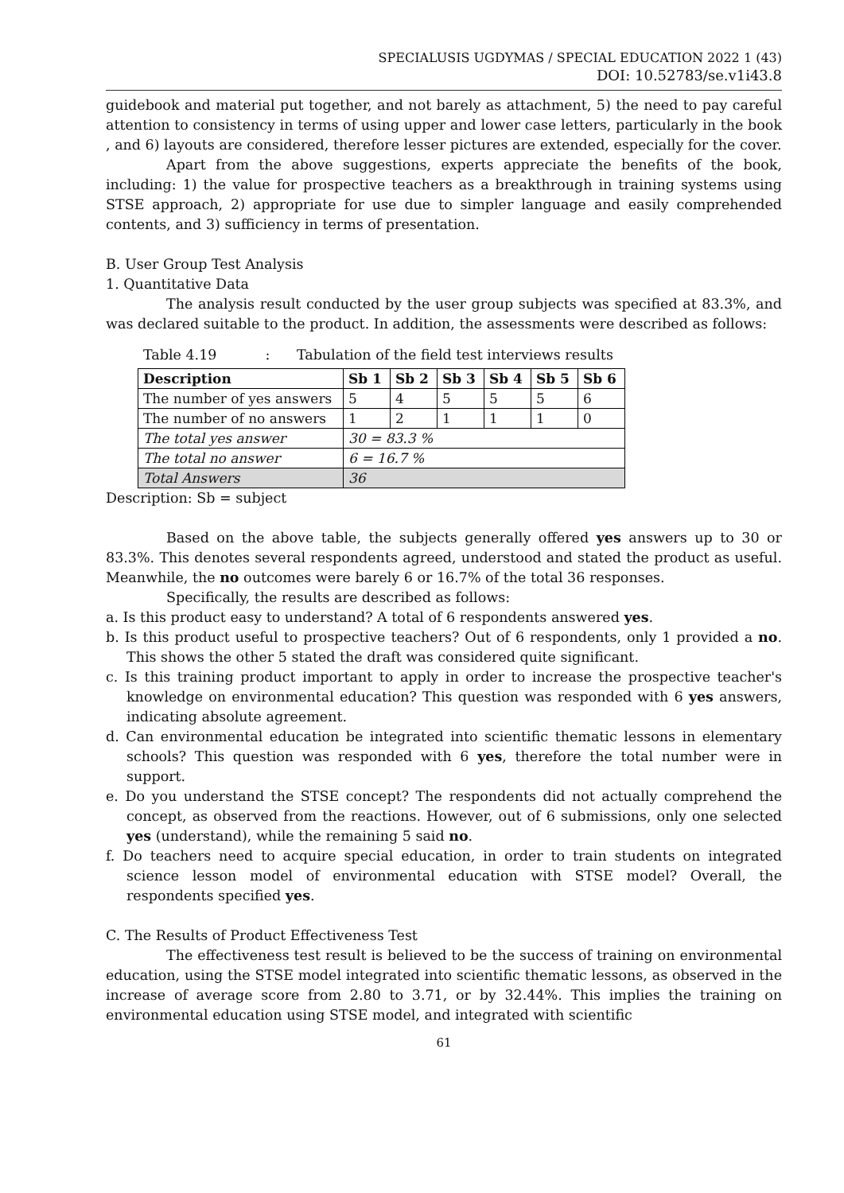SPECIALUSIS UGDYMAS / SPECIAL EDUCATION 2022 1 (43)
DOI: 10.52783/se.v1i43.8
guidebook and material put together, and not barely as attachment, 5) the need to pay careful attention to consistency in terms of using upper and lower case letters, particularly in the book , and 6) layouts are considered, therefore lesser pictures are extended, especially for the cover.
Apart from the above suggestions, experts appreciate the benefits of the book, including: 1) the value for prospective teachers as a breakthrough in training systems using STSE approach, 2) appropriate for use due to simpler language and easily comprehended contents, and 3) sufficiency in terms of presentation.
B. User Group Test Analysis
1. Quantitative Data
The analysis result conducted by the user group subjects was specified at 83.3%, and was declared suitable to the product. In addition, the assessments were described as follows:
Table 4.19 : Tabulation of the field test interviews results
| Description | Sb 1 | Sb 2 | Sb 3 | Sb 4 | Sb 5 | Sb 6 |
| --- | --- | --- | --- | --- | --- | --- |
| The number of yes answers | 5 | 4 | 5 | 5 | 5 | 6 |
| The number of no answers | 1 | 2 | 1 | 1 | 1 | 0 |
| The total yes answer | 30 = 83.3 % | | | | | |
| The total no answer | 6 = 16.7 % | | | | | |
| Total Answers | 36 | | | | | |
Description: Sb = subject
Based on the above table, the subjects generally offered yes answers up to 30 or 83.3%. This denotes several respondents agreed, understood and stated the product as useful. Meanwhile, the no outcomes were barely 6 or 16.7% of the total 36 responses.
Specifically, the results are described as follows:
a. Is this product easy to understand? A total of 6 respondents answered yes.
b. Is this product useful to prospective teachers? Out of 6 respondents, only 1 provided a no. This shows the other 5 stated the draft was considered quite significant.
c. Is this training product important to apply in order to increase the prospective teacher's knowledge on environmental education? This question was responded with 6 yes answers, indicating absolute agreement.
d. Can environmental education be integrated into scientific thematic lessons in elementary schools? This question was responded with 6 yes, therefore the total number were in support.
e. Do you understand the STSE concept? The respondents did not actually comprehend the concept, as observed from the reactions. However, out of 6 submissions, only one selected yes (understand), while the remaining 5 said no.
f. Do teachers need to acquire special education, in order to train students on integrated science lesson model of environmental education with STSE model? Overall, the respondents specified yes.
C. The Results of Product Effectiveness Test
The effectiveness test result is believed to be the success of training on environmental education, using the STSE model integrated into scientific thematic lessons, as observed in the increase of average score from 2.80 to 3.71, or by 32.44%. This implies the training on environmental education using STSE model, and integrated with scientific
61